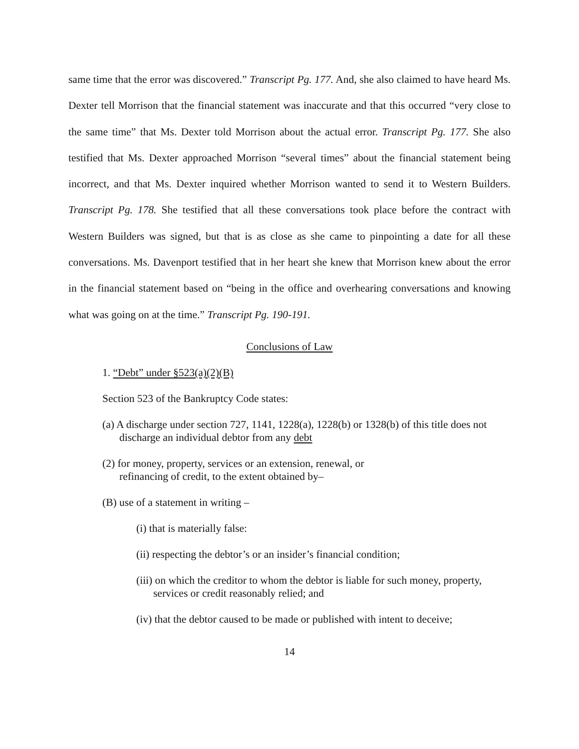same time that the error was discovered.” Transcript Pg. 177. And, she also claimed to have heard Ms. Dexter tell Morrison that the financial statement was inaccurate and that this occurred “very close to the same time” that Ms. Dexter told Morrison about the actual error. Transcript Pg. 177. She also testified that Ms. Dexter approached Morrison “several times” about the financial statement being incorrect, and that Ms. Dexter inquired whether Morrison wanted to send it to Western Builders. Transcript Pg. 178. She testified that all these conversations took place before the contract with Western Builders was signed, but that is as close as she came to pinpointing a date for all these conversations. Ms. Davenport testified that in her heart she knew that Morrison knew about the error in the financial statement based on “being in the office and overhearing conversations and knowing what was going on at the time.” Transcript Pg. 190-191.
Conclusions of Law
1. “Debt” under §523(a)(2)(B)
Section 523 of the Bankruptcy Code states:
(a) A discharge under section 727, 1141, 1228(a), 1228(b) or 1328(b) of this title does not discharge an individual debtor from any debt
(2) for money, property, services or an extension, renewal, or
refinancing of credit, to the extent obtained by–
(B) use of a statement in writing –
(i) that is materially false:
(ii) respecting the debtor’s or an insider’s financial condition;
(iii) on which the creditor to whom the debtor is liable for such money, property, services or credit reasonably relied; and
(iv) that the debtor caused to be made or published with intent to deceive;
14